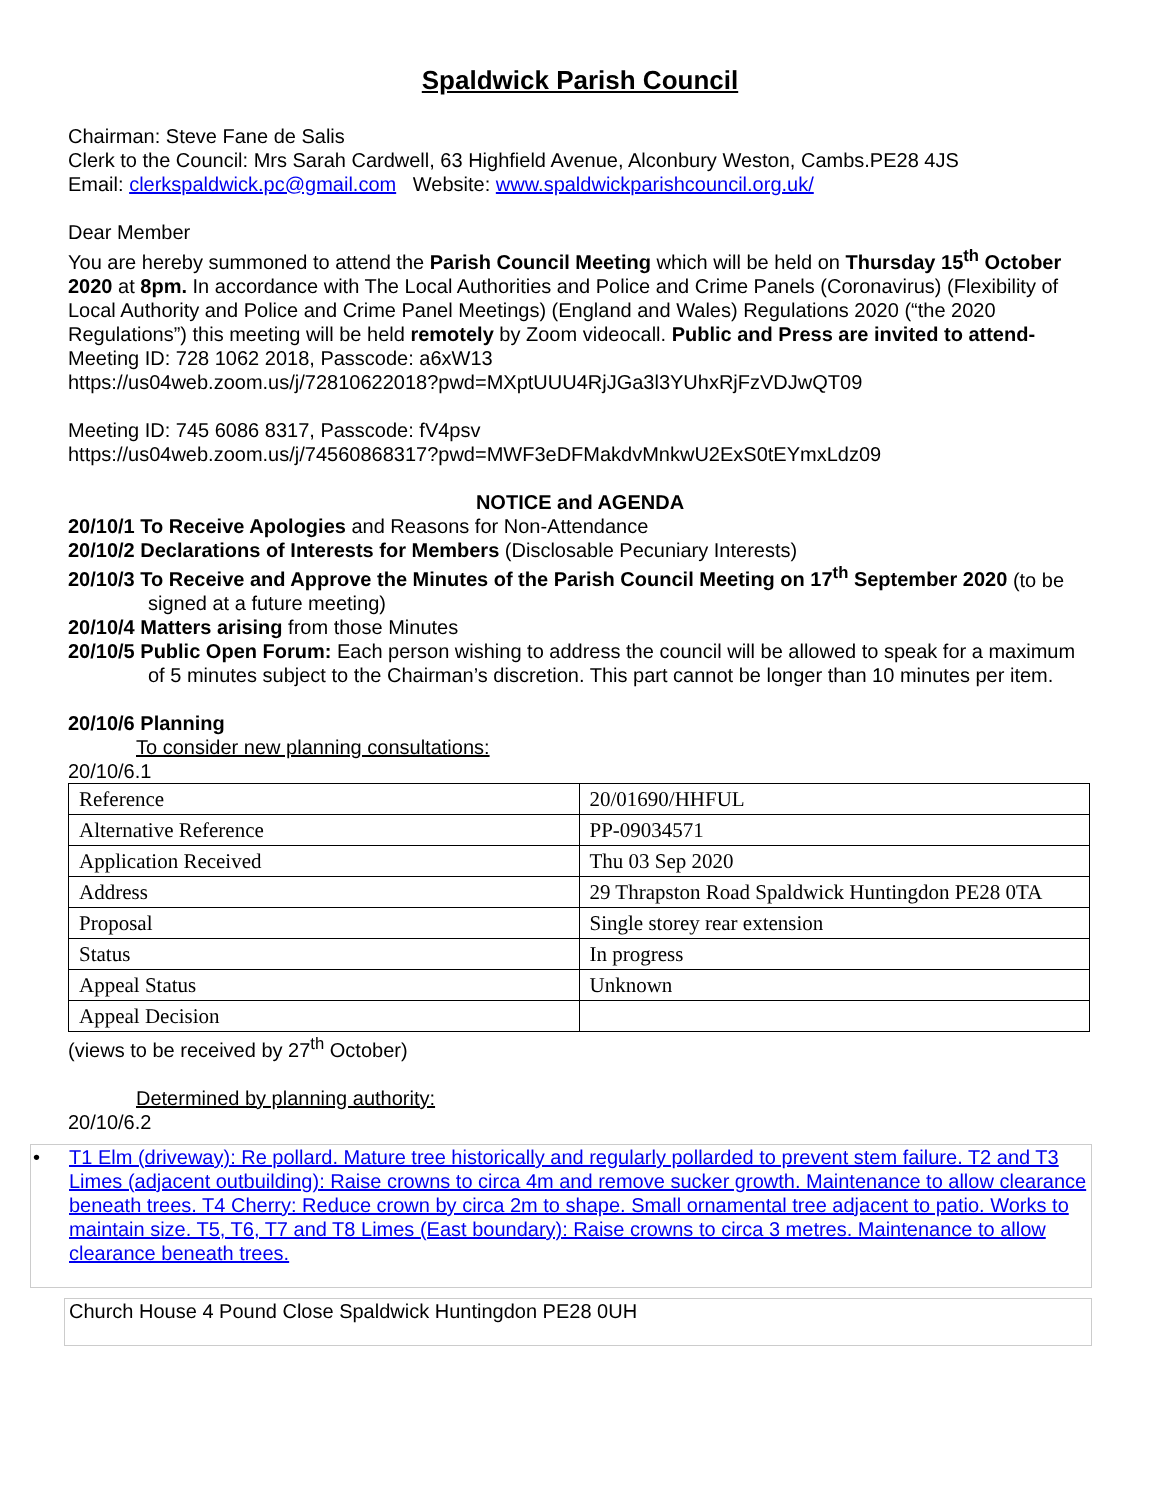Spaldwick Parish Council
Chairman: Steve Fane de Salis
Clerk to the Council: Mrs Sarah Cardwell, 63 Highfield Avenue, Alconbury Weston, Cambs.PE28 4JS
Email: clerkspaldwick.pc@gmail.com Website: www.spaldwickparishcouncil.org.uk/
Dear Member
You are hereby summoned to attend the Parish Council Meeting which will be held on Thursday 15<sup>th</sup> October 2020 at 8pm. In accordance with The Local Authorities and Police and Crime Panels (Coronavirus) (Flexibility of Local Authority and Police and Crime Panel Meetings) (England and Wales) Regulations 2020 (“the 2020 Regulations”) this meeting will be held remotely by Zoom videocall. Public and Press are invited to attend- Meeting ID: 728 1062 2018, Passcode: a6xW13
https://us04web.zoom.us/j/72810622018?pwd=MXptUUU4RjJGa3l3YUhxRjFzVDJwQT09
Meeting ID: 745 6086 8317, Passcode: fV4psv
https://us04web.zoom.us/j/74560868317?pwd=MWF3eDFMakdvMnkwU2ExS0tEYmxLdz09
NOTICE and AGENDA
20/10/1 To Receive Apologies and Reasons for Non-Attendance
20/10/2 Declarations of Interests for Members (Disclosable Pecuniary Interests)
20/10/3 To Receive and Approve the Minutes of the Parish Council Meeting on 17<sup>th</sup> September 2020 (to be signed at a future meeting)
20/10/4 Matters arising from those Minutes
20/10/5 Public Open Forum: Each person wishing to address the council will be allowed to speak for a maximum of 5 minutes subject to the Chairman’s discretion. This part cannot be longer than 10 minutes per item.
20/10/6 Planning
To consider new planning consultations:
20/10/6.1
| Reference | 20/01690/HHFUL |
| Alternative Reference | PP-09034571 |
| Application Received | Thu 03 Sep 2020 |
| Address | 29 Thrapston Road Spaldwick Huntingdon PE28 0TA |
| Proposal | Single storey rear extension |
| Status | In progress |
| Appeal Status | Unknown |
| Appeal Decision | |
(views to be received by 27<sup>th</sup> October)
Determined by planning authority:
20/10/6.2
• T1 Elm (driveway): Re pollard. Mature tree historically and regularly pollarded to prevent stem failure. T2 and T3 Limes (adjacent outbuilding): Raise crowns to circa 4m and remove sucker growth. Maintenance to allow clearance beneath trees. T4 Cherry: Reduce crown by circa 2m to shape. Small ornamental tree adjacent to patio. Works to maintain size. T5, T6, T7 and T8 Limes (East boundary): Raise crowns to circa 3 metres. Maintenance to allow clearance beneath trees.
Church House 4 Pound Close Spaldwick Huntingdon PE28 0UH